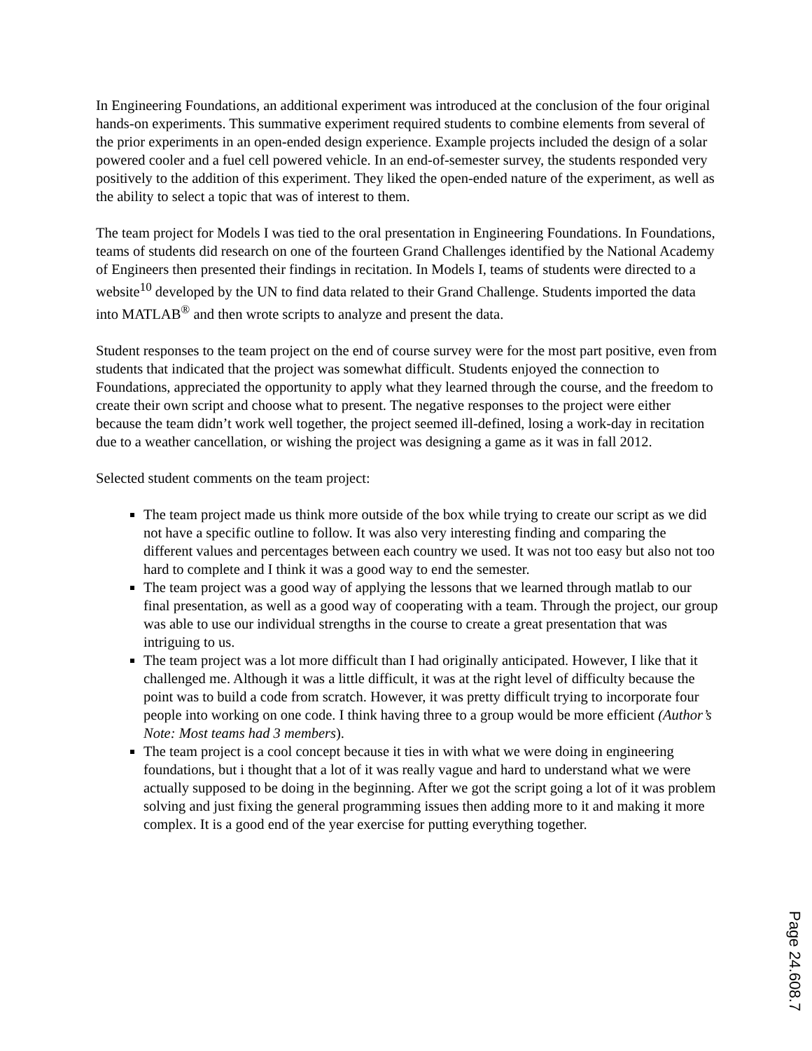In Engineering Foundations, an additional experiment was introduced at the conclusion of the four original hands-on experiments. This summative experiment required students to combine elements from several of the prior experiments in an open-ended design experience. Example projects included the design of a solar powered cooler and a fuel cell powered vehicle. In an end-of-semester survey, the students responded very positively to the addition of this experiment. They liked the open-ended nature of the experiment, as well as the ability to select a topic that was of interest to them.
The team project for Models I was tied to the oral presentation in Engineering Foundations. In Foundations, teams of students did research on one of the fourteen Grand Challenges identified by the National Academy of Engineers then presented their findings in recitation. In Models I, teams of students were directed to a website<sup>10</sup> developed by the UN to find data related to their Grand Challenge. Students imported the data into MATLAB<sup>®</sup> and then wrote scripts to analyze and present the data.
Student responses to the team project on the end of course survey were for the most part positive, even from students that indicated that the project was somewhat difficult. Students enjoyed the connection to Foundations, appreciated the opportunity to apply what they learned through the course, and the freedom to create their own script and choose what to present. The negative responses to the project were either because the team didn’t work well together, the project seemed ill-defined, losing a work-day in recitation due to a weather cancellation, or wishing the project was designing a game as it was in fall 2012.
Selected student comments on the team project:
The team project made us think more outside of the box while trying to create our script as we did not have a specific outline to follow. It was also very interesting finding and comparing the different values and percentages between each country we used. It was not too easy but also not too hard to complete and I think it was a good way to end the semester.
The team project was a good way of applying the lessons that we learned through matlab to our final presentation, as well as a good way of cooperating with a team. Through the project, our group was able to use our individual strengths in the course to create a great presentation that was intriguing to us.
The team project was a lot more difficult than I had originally anticipated. However, I like that it challenged me. Although it was a little difficult, it was at the right level of difficulty because the point was to build a code from scratch. However, it was pretty difficult trying to incorporate four people into working on one code. I think having three to a group would be more efficient (Author’s Note: Most teams had 3 members).
The team project is a cool concept because it ties in with what we were doing in engineering foundations, but i thought that a lot of it was really vague and hard to understand what we were actually supposed to be doing in the beginning. After we got the script going a lot of it was problem solving and just fixing the general programming issues then adding more to it and making it more complex. It is a good end of the year exercise for putting everything together.
Page 24.608.7